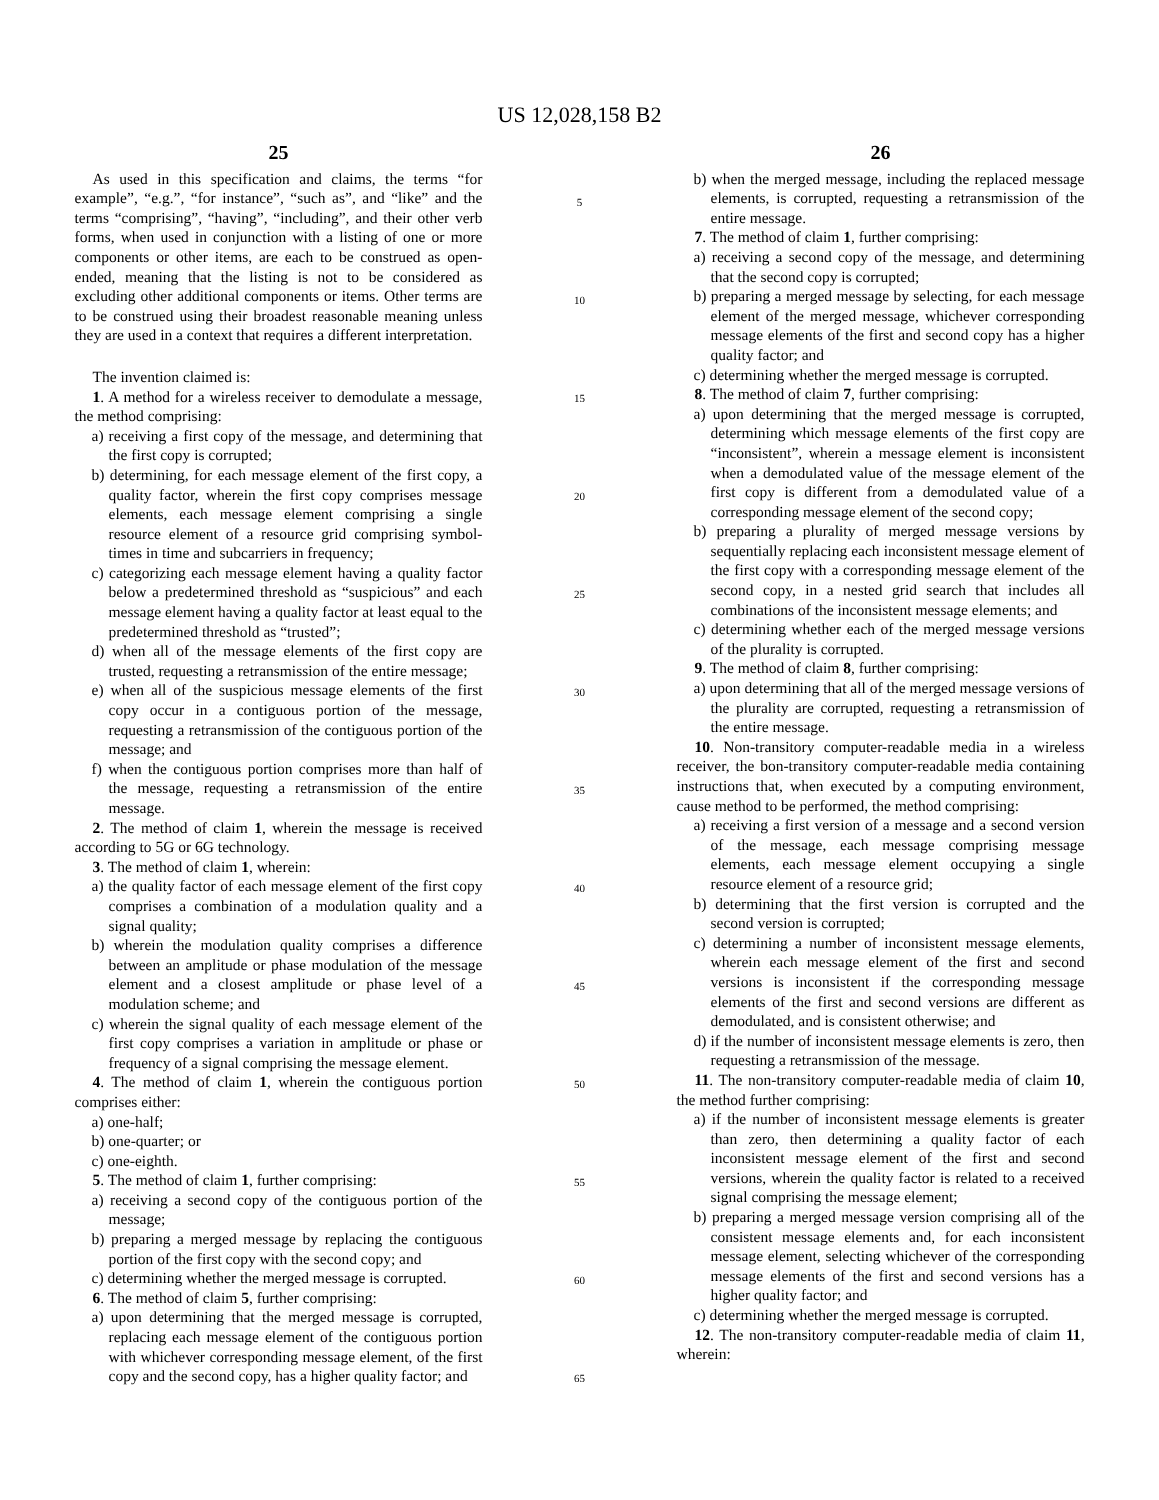US 12,028,158 B2
25
As used in this specification and claims, the terms “for example”, “e.g.”, “for instance”, “such as”, and “like” and the terms “comprising”, “having”, “including”, and their other verb forms, when used in conjunction with a listing of one or more components or other items, are each to be construed as open-ended, meaning that the listing is not to be considered as excluding other additional components or items. Other terms are to be construed using their broadest reasonable meaning unless they are used in a context that requires a different interpretation.
The invention claimed is:
1. A method for a wireless receiver to demodulate a message, the method comprising:
a) receiving a first copy of the message, and determining that the first copy is corrupted;
b) determining, for each message element of the first copy, a quality factor, wherein the first copy comprises message elements, each message element comprising a single resource element of a resource grid comprising symbol-times in time and subcarriers in frequency;
c) categorizing each message element having a quality factor below a predetermined threshold as “suspicious” and each message element having a quality factor at least equal to the predetermined threshold as “trusted”;
d) when all of the message elements of the first copy are trusted, requesting a retransmission of the entire message;
e) when all of the suspicious message elements of the first copy occur in a contiguous portion of the message, requesting a retransmission of the contiguous portion of the message; and
f) when the contiguous portion comprises more than half of the message, requesting a retransmission of the entire message.
2. The method of claim 1, wherein the message is received according to 5G or 6G technology.
3. The method of claim 1, wherein:
a) the quality factor of each message element of the first copy comprises a combination of a modulation quality and a signal quality;
b) wherein the modulation quality comprises a difference between an amplitude or phase modulation of the message element and a closest amplitude or phase level of a modulation scheme; and
c) wherein the signal quality of each message element of the first copy comprises a variation in amplitude or phase or frequency of a signal comprising the message element.
4. The method of claim 1, wherein the contiguous portion comprises either:
a) one-half;
b) one-quarter; or
c) one-eighth.
5. The method of claim 1, further comprising:
a) receiving a second copy of the contiguous portion of the message;
b) preparing a merged message by replacing the contiguous portion of the first copy with the second copy; and
c) determining whether the merged message is corrupted.
6. The method of claim 5, further comprising:
a) upon determining that the merged message is corrupted, replacing each message element of the contiguous portion with whichever corresponding message element, of the first copy and the second copy, has a higher quality factor; and
5
10
15
20
25
30
35
40
45
50
55
60
65
26
b) when the merged message, including the replaced message elements, is corrupted, requesting a retransmission of the entire message.
7. The method of claim 1, further comprising:
a) receiving a second copy of the message, and determining that the second copy is corrupted;
b) preparing a merged message by selecting, for each message element of the merged message, whichever corresponding message elements of the first and second copy has a higher quality factor; and
c) determining whether the merged message is corrupted.
8. The method of claim 7, further comprising:
a) upon determining that the merged message is corrupted, determining which message elements of the first copy are “inconsistent”, wherein a message element is inconsistent when a demodulated value of the message element of the first copy is different from a demodulated value of a corresponding message element of the second copy;
b) preparing a plurality of merged message versions by sequentially replacing each inconsistent message element of the first copy with a corresponding message element of the second copy, in a nested grid search that includes all combinations of the inconsistent message elements; and
c) determining whether each of the merged message versions of the plurality is corrupted.
9. The method of claim 8, further comprising:
a) upon determining that all of the merged message versions of the plurality are corrupted, requesting a retransmission of the entire message.
10. Non-transitory computer-readable media in a wireless receiver, the bon-transitory computer-readable media containing instructions that, when executed by a computing environment, cause method to be performed, the method comprising:
a) receiving a first version of a message and a second version of the message, each message comprising message elements, each message element occupying a single resource element of a resource grid;
b) determining that the first version is corrupted and the second version is corrupted;
c) determining a number of inconsistent message elements, wherein each message element of the first and second versions is inconsistent if the corresponding message elements of the first and second versions are different as demodulated, and is consistent otherwise; and
d) if the number of inconsistent message elements is zero, then requesting a retransmission of the message.
11. The non-transitory computer-readable media of claim 10, the method further comprising:
a) if the number of inconsistent message elements is greater than zero, then determining a quality factor of each inconsistent message element of the first and second versions, wherein the quality factor is related to a received signal comprising the message element;
b) preparing a merged message version comprising all of the consistent message elements and, for each inconsistent message element, selecting whichever of the corresponding message elements of the first and second versions has a higher quality factor; and
c) determining whether the merged message is corrupted.
12. The non-transitory computer-readable media of claim 11, wherein: